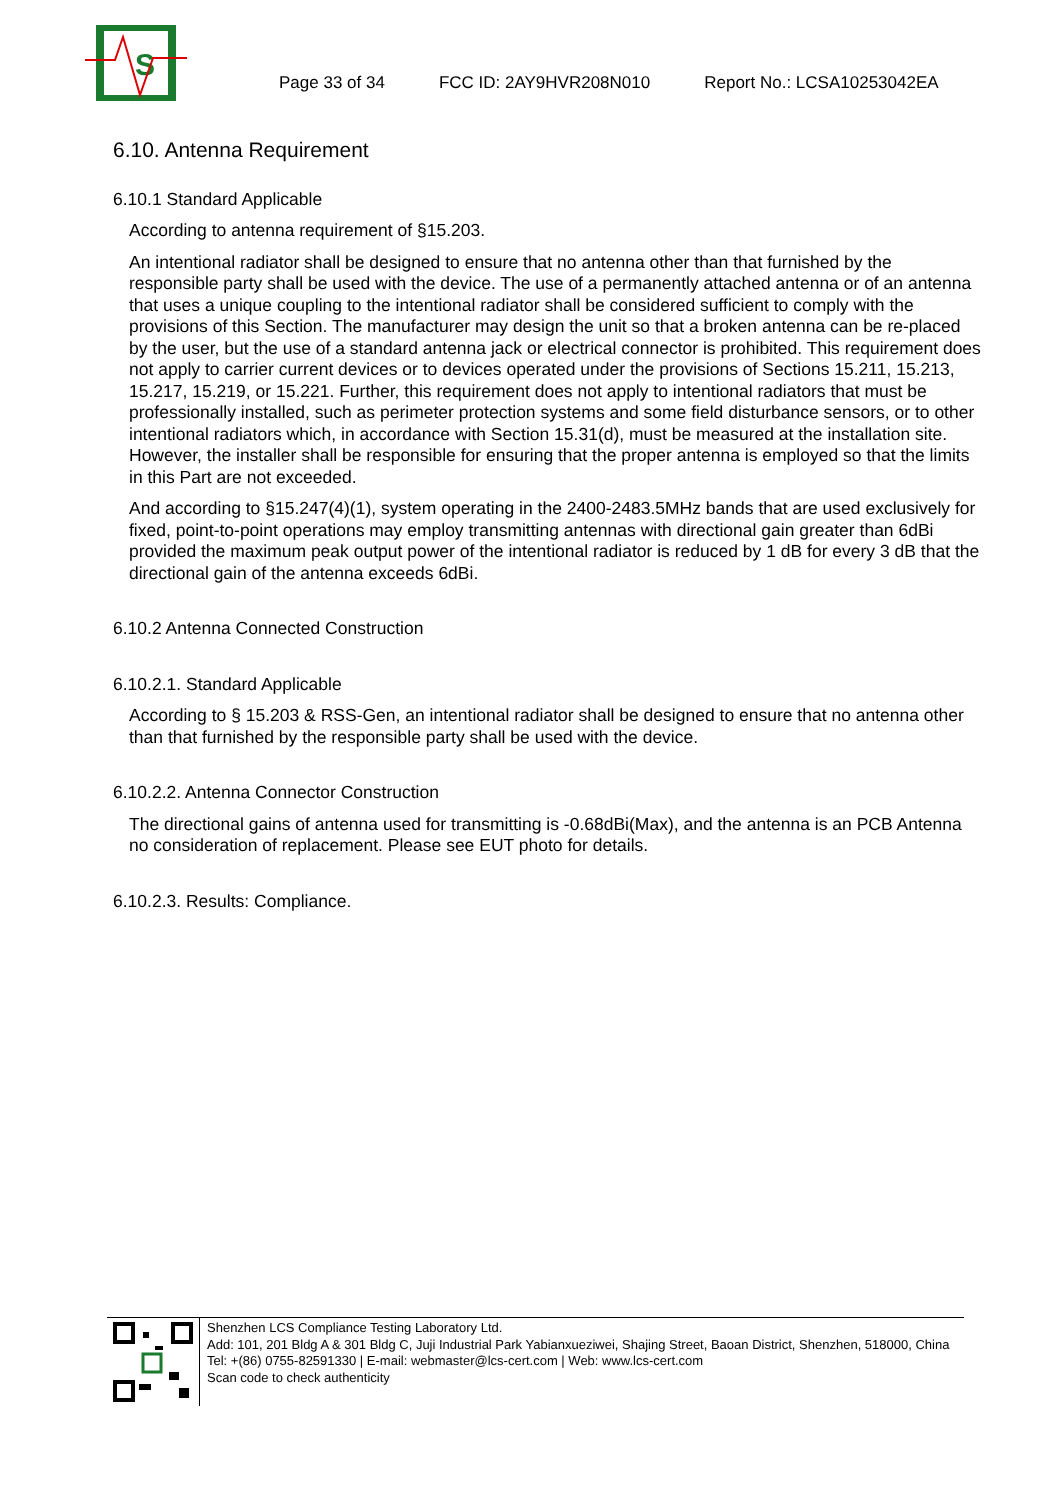S
Page 33 of 34 FCC ID: 2AY9HVR208N010 Report No.: LCSA10253042EA
6.10. Antenna Requirement
6.10.1 Standard Applicable
According to antenna requirement of §15.203.
An intentional radiator shall be designed to ensure that no antenna other than that furnished by the responsible party shall be used with the device. The use of a permanently attached antenna or of an antenna that uses a unique coupling to the intentional radiator shall be considered sufficient to comply with the provisions of this Section. The manufacturer may design the unit so that a broken antenna can be re-placed by the user, but the use of a standard antenna jack or electrical connector is prohibited. This requirement does not apply to carrier current devices or to devices operated under the provisions of Sections 15.211, 15.213, 15.217, 15.219, or 15.221. Further, this requirement does not apply to intentional radiators that must be professionally installed, such as perimeter protection systems and some field disturbance sensors, or to other intentional radiators which, in accordance with Section 15.31(d), must be measured at the installation site. However, the installer shall be responsible for ensuring that the proper antenna is employed so that the limits in this Part are not exceeded.
And according to §15.247(4)(1), system operating in the 2400-2483.5MHz bands that are used exclusively for fixed, point-to-point operations may employ transmitting antennas with directional gain greater than 6dBi provided the maximum peak output power of the intentional radiator is reduced by 1 dB for every 3 dB that the directional gain of the antenna exceeds 6dBi.
6.10.2 Antenna Connected Construction
6.10.2.1. Standard Applicable
According to § 15.203 & RSS-Gen, an intentional radiator shall be designed to ensure that no antenna other than that furnished by the responsible party shall be used with the device.
6.10.2.2. Antenna Connector Construction
The directional gains of antenna used for transmitting is -0.68dBi(Max), and the antenna is an PCB Antenna no consideration of replacement. Please see EUT photo for details.
6.10.2.3. Results: Compliance.
Shenzhen LCS Compliance Testing Laboratory Ltd.
Add: 101, 201 Bldg A & 301 Bldg C, Juji Industrial Park Yabianxueziwei, Shajing Street, Baoan District, Shenzhen, 518000, China
Tel: +(86) 0755-82591330 | E-mail: webmaster@lcs-cert.com | Web: www.lcs-cert.com
Scan code to check authenticity